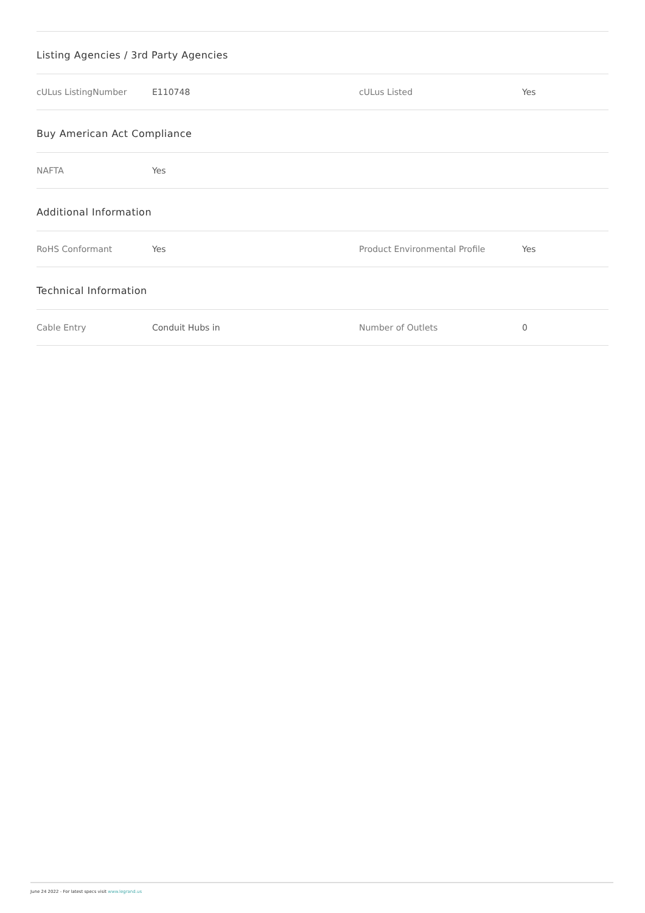Listing Agencies / 3rd Party Agencies
| cULus ListingNumber | E110748 | cULus Listed | Yes |
Buy American Act Compliance
| NAFTA | Yes | | |
Additional Information
| RoHS Conformant | Yes | Product Environmental Profile | Yes |
Technical Information
| Cable Entry | Conduit Hubs in | Number of Outlets | 0 |
June 24 2022 - For latest specs visit www.legrand.us